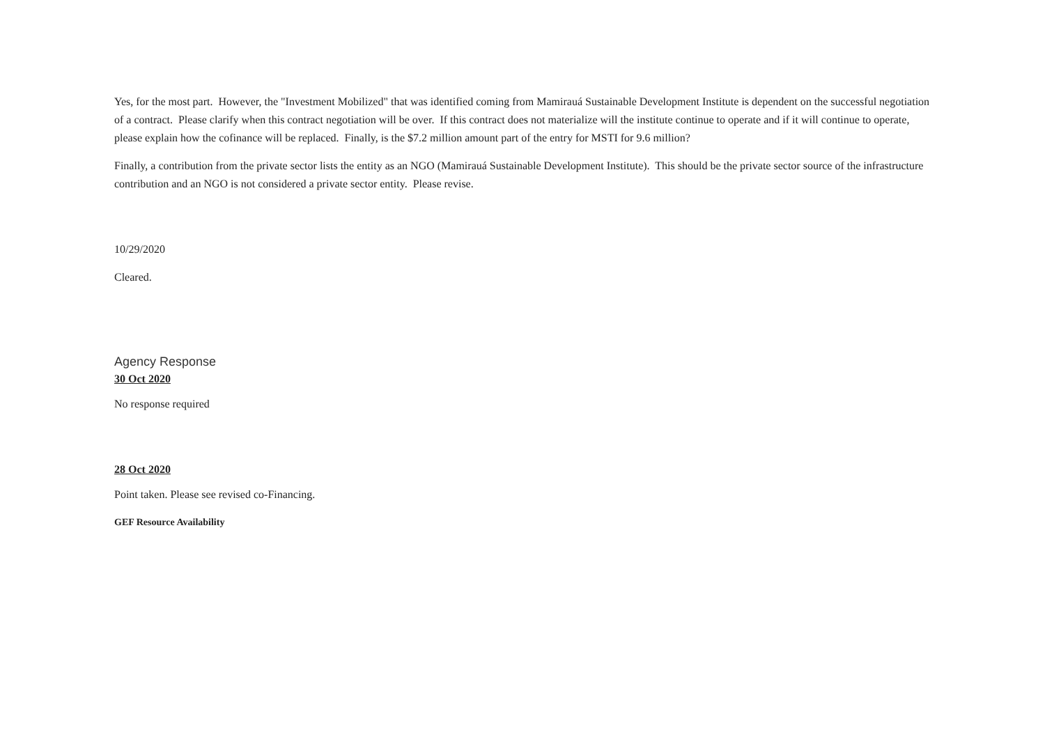Yes, for the most part. However, the "Investment Mobilized" that was identified coming from Mamirauá Sustainable Development Institute is dependent on the successful negotiation of a contract. Please clarify when this contract negotiation will be over. If this contract does not materialize will the institute continue to operate and if it will continue to operate, please explain how the cofinance will be replaced. Finally, is the $7.2 million amount part of the entry for MSTI for 9.6 million?
Finally, a contribution from the private sector lists the entity as an NGO (Mamirauá Sustainable Development Institute). This should be the private sector source of the infrastructure contribution and an NGO is not considered a private sector entity. Please revise.
10/29/2020
Cleared.
Agency Response
30 Oct 2020
No response required
28 Oct 2020
Point taken. Please see revised co-Financing.
GEF Resource Availability